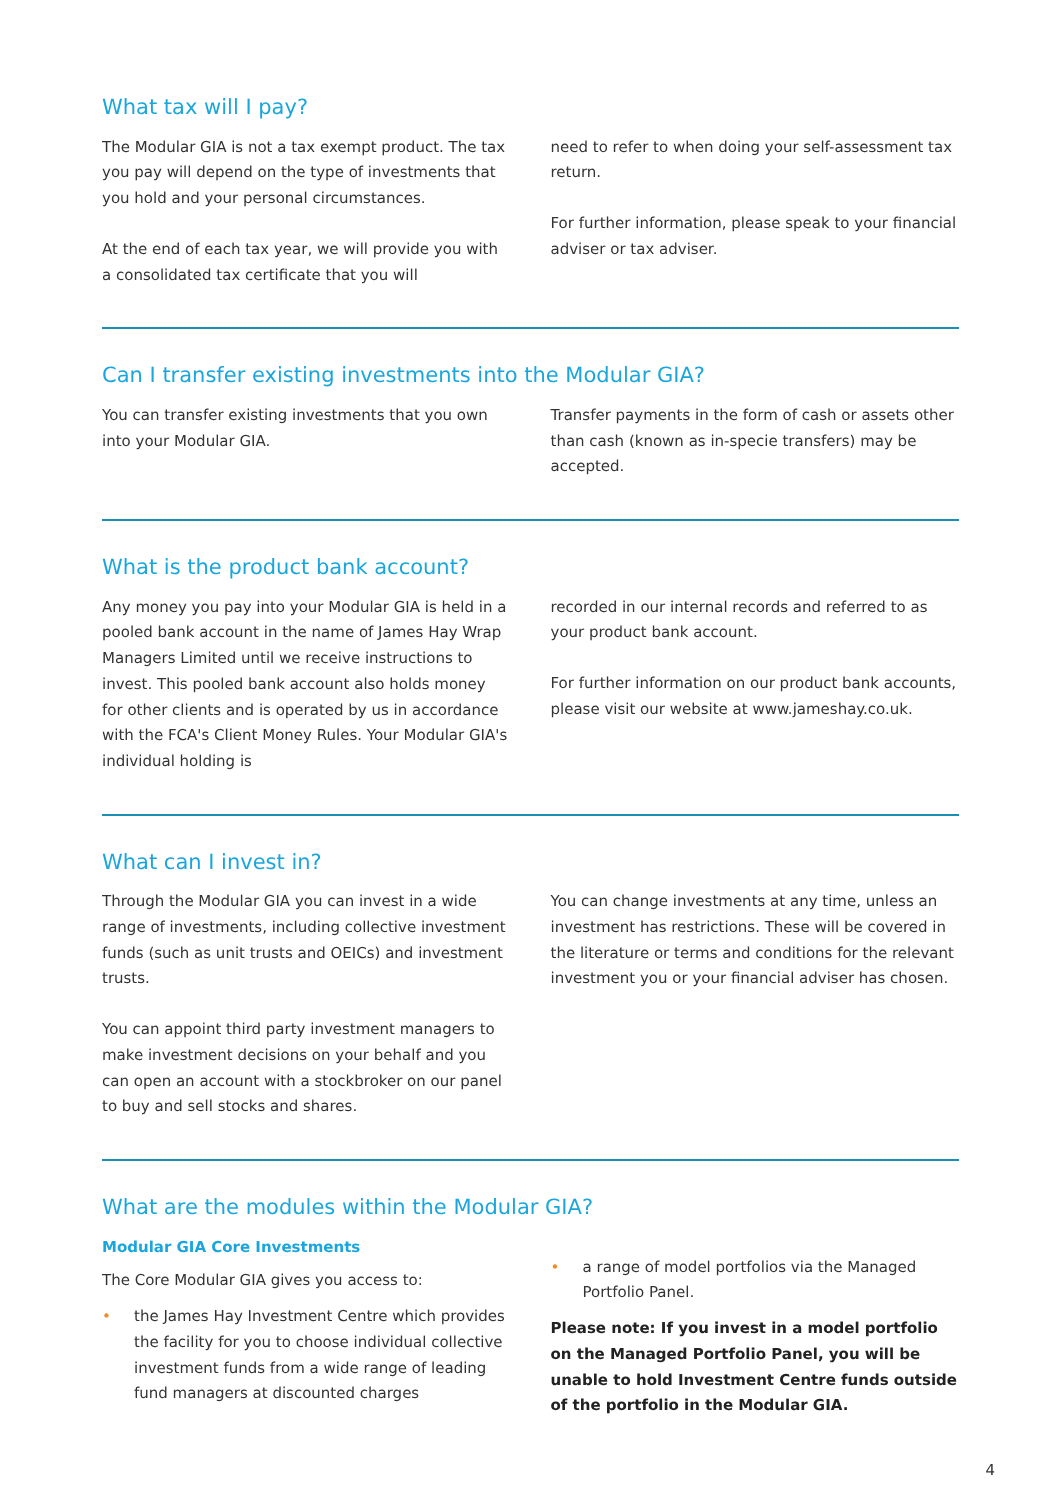What tax will I pay?
The Modular GIA is not a tax exempt product. The tax you pay will depend on the type of investments that you hold and your personal circumstances.
At the end of each tax year, we will provide you with a consolidated tax certificate that you will
need to refer to when doing your self-assessment tax return.
For further information, please speak to your financial adviser or tax adviser.
Can I transfer existing investments into the Modular GIA?
You can transfer existing investments that you own into your Modular GIA.
Transfer payments in the form of cash or assets other than cash (known as in-specie transfers) may be accepted.
What is the product bank account?
Any money you pay into your Modular GIA is held in a pooled bank account in the name of James Hay Wrap Managers Limited until we receive instructions to invest. This pooled bank account also holds money for other clients and is operated by us in accordance with the FCA's Client Money Rules. Your Modular GIA's individual holding is
recorded in our internal records and referred to as your product bank account.
For further information on our product bank accounts, please visit our website at www.jameshay.co.uk.
What can I invest in?
Through the Modular GIA you can invest in a wide range of investments, including collective investment funds (such as unit trusts and OEICs) and investment trusts.
You can appoint third party investment managers to make investment decisions on your behalf and you can open an account with a stockbroker on our panel to buy and sell stocks and shares.
You can change investments at any time, unless an investment has restrictions. These will be covered in the literature or terms and conditions for the relevant investment you or your financial adviser has chosen.
What are the modules within the Modular GIA?
Modular GIA Core Investments
The Core Modular GIA gives you access to:
• the James Hay Investment Centre which provides the facility for you to choose individual collective investment funds from a wide range of leading fund managers at discounted charges
• a range of model portfolios via the Managed Portfolio Panel.
Please note: If you invest in a model portfolio on the Managed Portfolio Panel, you will be unable to hold Investment Centre funds outside of the portfolio in the Modular GIA.
4